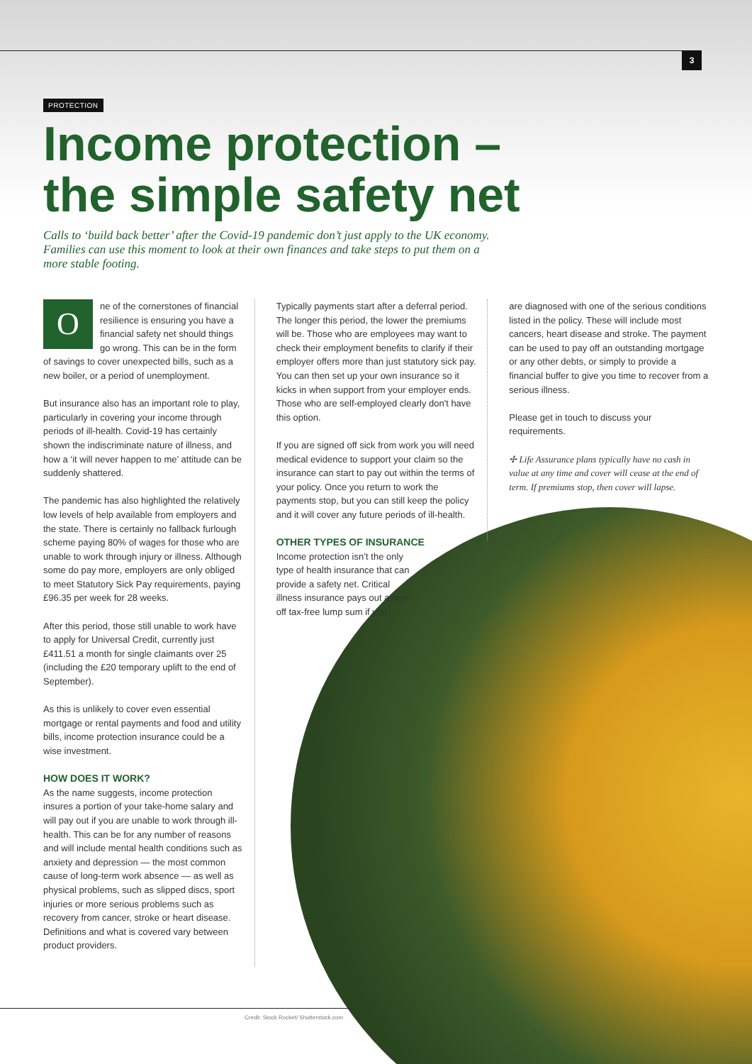3
PROTECTION
Income protection –
the simple safety net
Calls to ‘build back better’ after the Covid-19 pandemic don’t just apply to the UK economy. Families can use this moment to look at their own finances and take steps to put them on a more stable footing.
One of the cornerstones of financial resilience is ensuring you have a financial safety net should things go wrong. This can be in the form of savings to cover unexpected bills, such as a new boiler, or a period of unemployment.
But insurance also has an important role to play, particularly in covering your income through periods of ill-health. Covid-19 has certainly shown the indiscriminate nature of illness, and how a ‘it will never happen to me’ attitude can be suddenly shattered.
The pandemic has also highlighted the relatively low levels of help available from employers and the state. There is certainly no fallback furlough scheme paying 80% of wages for those who are unable to work through injury or illness. Although some do pay more, employers are only obliged to meet Statutory Sick Pay requirements, paying £96.35 per week for 28 weeks.
After this period, those still unable to work have to apply for Universal Credit, currently just £411.51 a month for single claimants over 25 (including the £20 temporary uplift to the end of September).
As this is unlikely to cover even essential mortgage or rental payments and food and utility bills, income protection insurance could be a wise investment.
HOW DOES IT WORK?
As the name suggests, income protection insures a portion of your take-home salary and will pay out if you are unable to work through ill-health. This can be for any number of reasons and will include mental health conditions such as anxiety and depression — the most common cause of long-term work absence — as well as physical problems, such as slipped discs, sport injuries or more serious problems such as recovery from cancer, stroke or heart disease. Definitions and what is covered vary between product providers.
Typically payments start after a deferral period. The longer this period, the lower the premiums will be. Those who are employees may want to check their employment benefits to clarify if their employer offers more than just statutory sick pay. You can then set up your own insurance so it kicks in when support from your employer ends. Those who are self-employed clearly don't have this option.
If you are signed off sick from work you will need medical evidence to support your claim so the insurance can start to pay out within the terms of your policy. Once you return to work the payments stop, but you can still keep the policy and it will cover any future periods of ill-health.
OTHER TYPES OF INSURANCE
Income protection isn’t the only type of health insurance that can provide a safety net. Critical illness insurance pays out a one-off tax-free lump sum if you
are diagnosed with one of the serious conditions listed in the policy. These will include most cancers, heart disease and stroke. The payment can be used to pay off an outstanding mortgage or any other debts, or simply to provide a financial buffer to give you time to recover from a serious illness.
Please get in touch to discuss your requirements.
✢ Life Assurance plans typically have no cash in value at any time and cover will cease at the end of term. If premiums stop, then cover will lapse.
Credit: Stock Rocket/ Shutterstock.com